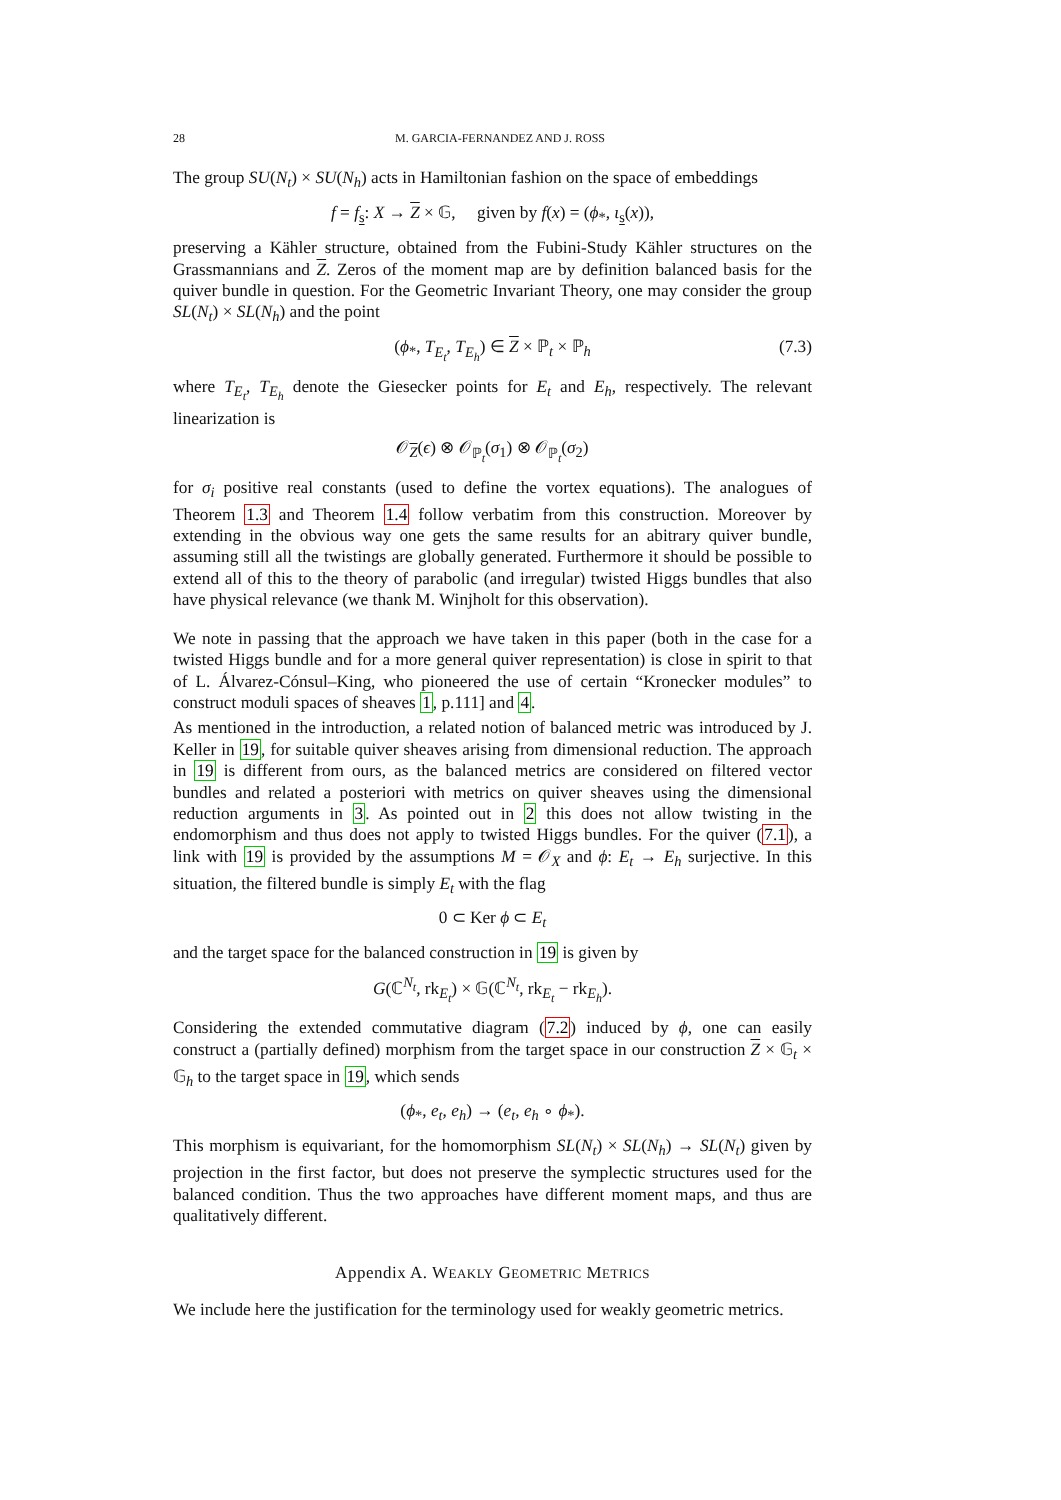28 M. GARCIA-FERNANDEZ AND J. ROSS
The group SU(N<sub>t</sub>) × SU(N<sub>h</sub>) acts in Hamiltonian fashion on the space of embeddings
f = f<sub>s</sub>: X → Z × 𝔾, given by f(x) = (ϕ<sub>*</sub>, ι<sub>s</sub>(x)),
preserving a Kähler structure, obtained from the Fubini-Study Kähler structures on the Grassmannians and Z. Zeros of the moment map are by definition balanced basis for the quiver bundle in question. For the Geometric Invariant Theory, one may consider the group SL(N<sub>t</sub>) × SL(N<sub>h</sub>) and the point
(ϕ<sub>*</sub>, T<sub>E<sub>t</sub></sub>, T<sub>E<sub>h</sub></sub>) ∈ Z × ℙ<sub>t</sub> × ℙ<sub>h</sub> (7.3)
where T<sub>E<sub>t</sub></sub>, T<sub>E<sub>h</sub></sub> denote the Giesecker points for E<sub>t</sub> and E<sub>h</sub>, respectively. The relevant linearization is
𝒪<sub>Z</sub>(ϵ) ⊗ 𝒪<sub>ℙ<sub>t</sub></sub>(σ<sub>1</sub>) ⊗ 𝒪<sub>ℙ<sub>t</sub></sub>(σ<sub>2</sub>)
for σ<sub>i</sub> positive real constants (used to define the vortex equations). The analogues of Theorem 1.3 and Theorem 1.4 follow verbatim from this construction. Moreover by extending in the obvious way one gets the same results for an abitrary quiver bundle, assuming still all the twistings are globally generated. Furthermore it should be possible to extend all of this to the theory of parabolic (and irregular) twisted Higgs bundles that also have physical relevance (we thank M. Winjholt for this observation).
We note in passing that the approach we have taken in this paper (both in the case for a twisted Higgs bundle and for a more general quiver representation) is close in spirit to that of L. Álvarez-Cónsul–King, who pioneered the use of certain “Kronecker modules” to construct moduli spaces of sheaves 1, p.111] and 4.
As mentioned in the introduction, a related notion of balanced metric was introduced by J. Keller in 19, for suitable quiver sheaves arising from dimensional reduction. The approach in 19 is different from ours, as the balanced metrics are considered on filtered vector bundles and related a posteriori with metrics on quiver sheaves using the dimensional reduction arguments in 3. As pointed out in 2 this does not allow twisting in the endomorphism and thus does not apply to twisted Higgs bundles. For the quiver (7.1), a link with 19 is provided by the assumptions M = 𝒪<sub>X</sub> and ϕ: E<sub>t</sub> → E<sub>h</sub> surjective. In this situation, the filtered bundle is simply E<sub>t</sub> with the flag
0 ⊂ Ker ϕ ⊂ E<sub>t</sub>
and the target space for the balanced construction in 19 is given by
G(ℂ<sup>N<sub>t</sub></sup>, rk<sub>E<sub>t</sub></sub>) × 𝔾(ℂ<sup>N<sub>t</sub></sup>, rk<sub>E<sub>t</sub></sub> − rk<sub>E<sub>h</sub></sub>).
Considering the extended commutative diagram (7.2) induced by ϕ, one can easily construct a (partially defined) morphism from the target space in our construction Z × 𝔾<sub>t</sub> × 𝔾<sub>h</sub> to the target space in 19, which sends
(ϕ<sub>*</sub>, e<sub>t</sub>, e<sub>h</sub>) → (e<sub>t</sub>, e<sub>h</sub> ∘ ϕ<sub>*</sub>).
This morphism is equivariant, for the homomorphism SL(N<sub>t</sub>) × SL(N<sub>h</sub>) → SL(N<sub>t</sub>) given by projection in the first factor, but does not preserve the symplectic structures used for the balanced condition. Thus the two approaches have different moment maps, and thus are qualitatively different.
Appendix A. WEAKLY GEOMETRIC METRICS
We include here the justification for the terminology used for weakly geometric metrics.